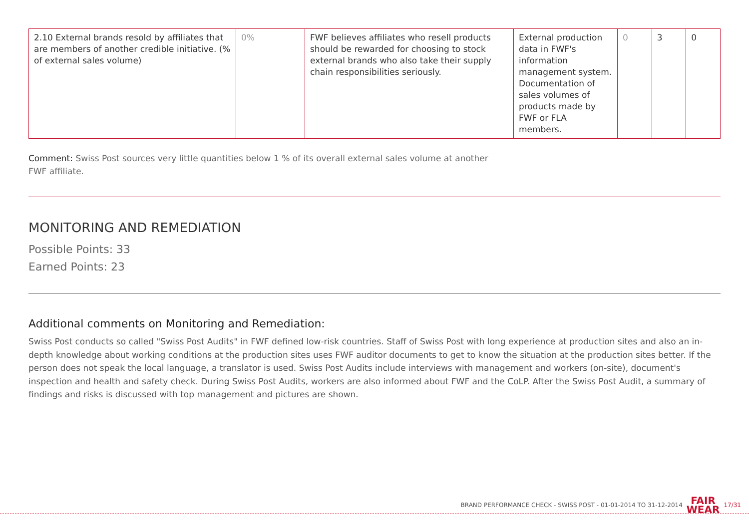| 2.10 External brands resold by affiliates that are members of another credible initiative. (% of external sales volume) | 0% | FWF believes affiliates who resell products should be rewarded for choosing to stock external brands who also take their supply chain responsibilities seriously. | External production data in FWF's information management system. Documentation of sales volumes of products made by FWF or FLA members. | 0 | 3 | 0 |
Comment: Swiss Post sources very little quantities below 1 % of its overall external sales volume at another
FWF affiliate.
MONITORING AND REMEDIATION
Possible Points: 33
Earned Points: 23
Additional comments on Monitoring and Remediation:
Swiss Post conducts so called "Swiss Post Audits" in FWF defined low-risk countries. Staff of Swiss Post with long experience at production sites and also an in-depth knowledge about working conditions at the production sites uses FWF auditor documents to get to know the situation at the production sites better. If the person does not speak the local language, a translator is used. Swiss Post Audits include interviews with management and workers (on-site), document's inspection and health and safety check. During Swiss Post Audits, workers are also informed about FWF and the CoLP. After the Swiss Post Audit, a summary of findings and risks is discussed with top management and pictures are shown.
BRAND PERFORMANCE CHECK - SWISS POST - 01-01-2014 TO 31-12-2014 FAIR
WEAR 17/31